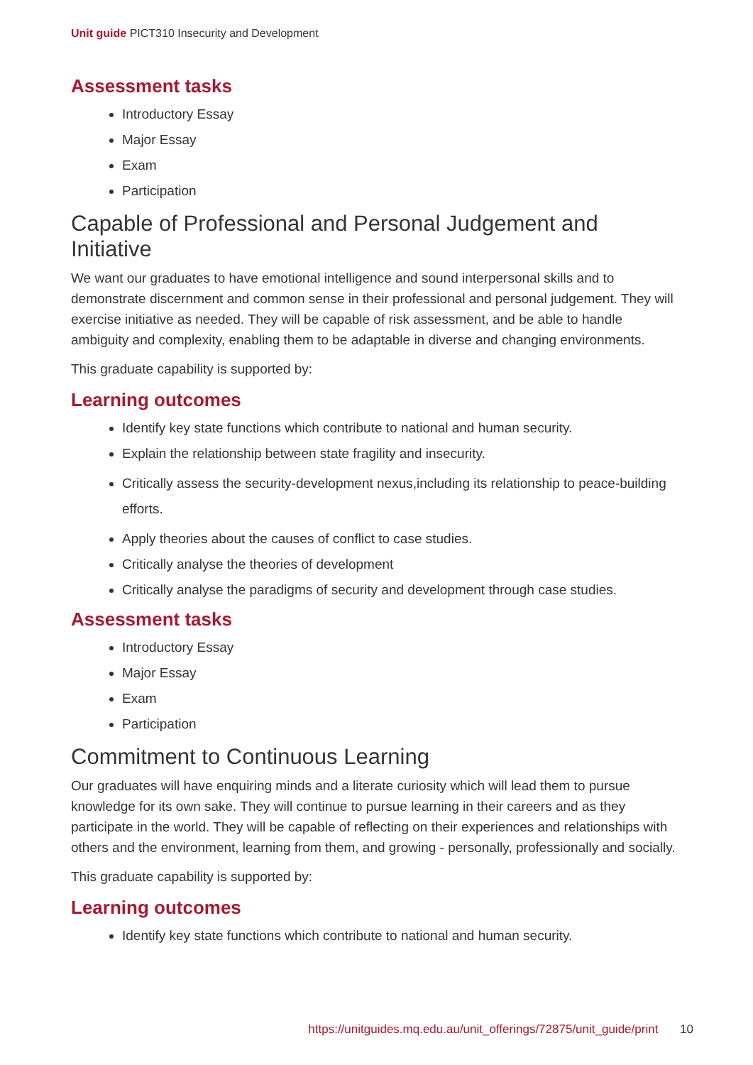Unit guide PICT310 Insecurity and Development
Assessment tasks
Introductory Essay
Major Essay
Exam
Participation
Capable of Professional and Personal Judgement and Initiative
We want our graduates to have emotional intelligence and sound interpersonal skills and to demonstrate discernment and common sense in their professional and personal judgement. They will exercise initiative as needed. They will be capable of risk assessment, and be able to handle ambiguity and complexity, enabling them to be adaptable in diverse and changing environments.
This graduate capability is supported by:
Learning outcomes
Identify key state functions which contribute to national and human security.
Explain the relationship between state fragility and insecurity.
Critically assess the security-development nexus,including its relationship to peace-building efforts.
Apply theories about the causes of conflict to case studies.
Critically analyse the theories of development
Critically analyse the paradigms of security and development through case studies.
Assessment tasks
Introductory Essay
Major Essay
Exam
Participation
Commitment to Continuous Learning
Our graduates will have enquiring minds and a literate curiosity which will lead them to pursue knowledge for its own sake. They will continue to pursue learning in their careers and as they participate in the world. They will be capable of reflecting on their experiences and relationships with others and the environment, learning from them, and growing - personally, professionally and socially.
This graduate capability is supported by:
Learning outcomes
Identify key state functions which contribute to national and human security.
https://unitguides.mq.edu.au/unit_offerings/72875/unit_guide/print 10